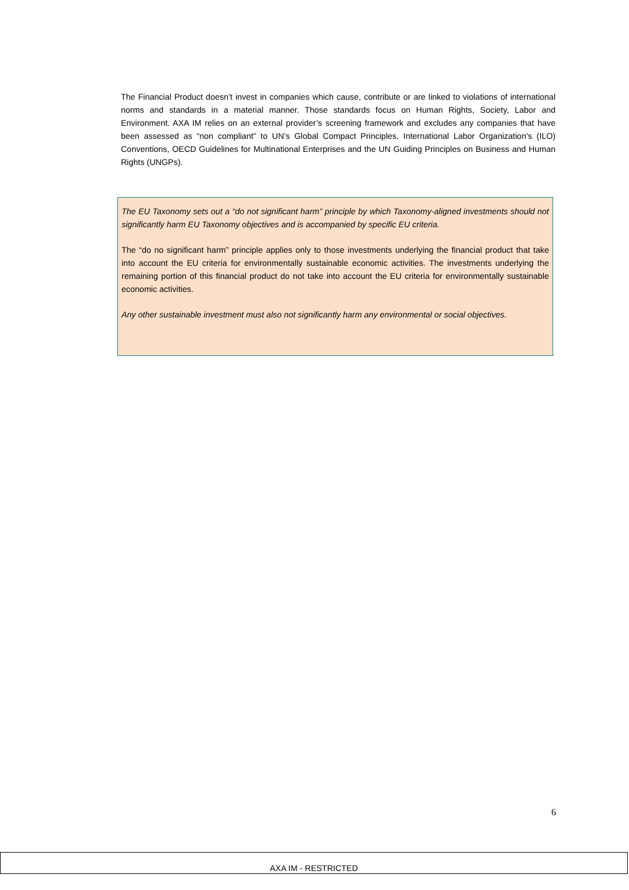The Financial Product doesn’t invest in companies which cause, contribute or are linked to violations of international norms and standards in a material manner. Those standards focus on Human Rights, Society, Labor and Environment. AXA IM relies on an external provider’s screening framework and excludes any companies that have been assessed as “non compliant” to UN’s Global Compact Principles, International Labor Organization’s (ILO) Conventions, OECD Guidelines for Multinational Enterprises and the UN Guiding Principles on Business and Human Rights (UNGPs).
The EU Taxonomy sets out a “do not significant harm” principle by which Taxonomy-aligned investments should not significantly harm EU Taxonomy objectives and is accompanied by specific EU criteria.
The “do no significant harm” principle applies only to those investments underlying the financial product that take into account the EU criteria for environmentally sustainable economic activities. The investments underlying the remaining portion of this financial product do not take into account the EU criteria for environmentally sustainable economic activities.
Any other sustainable investment must also not significantly harm any environmental or social objectives.
6
AXA IM - RESTRICTED